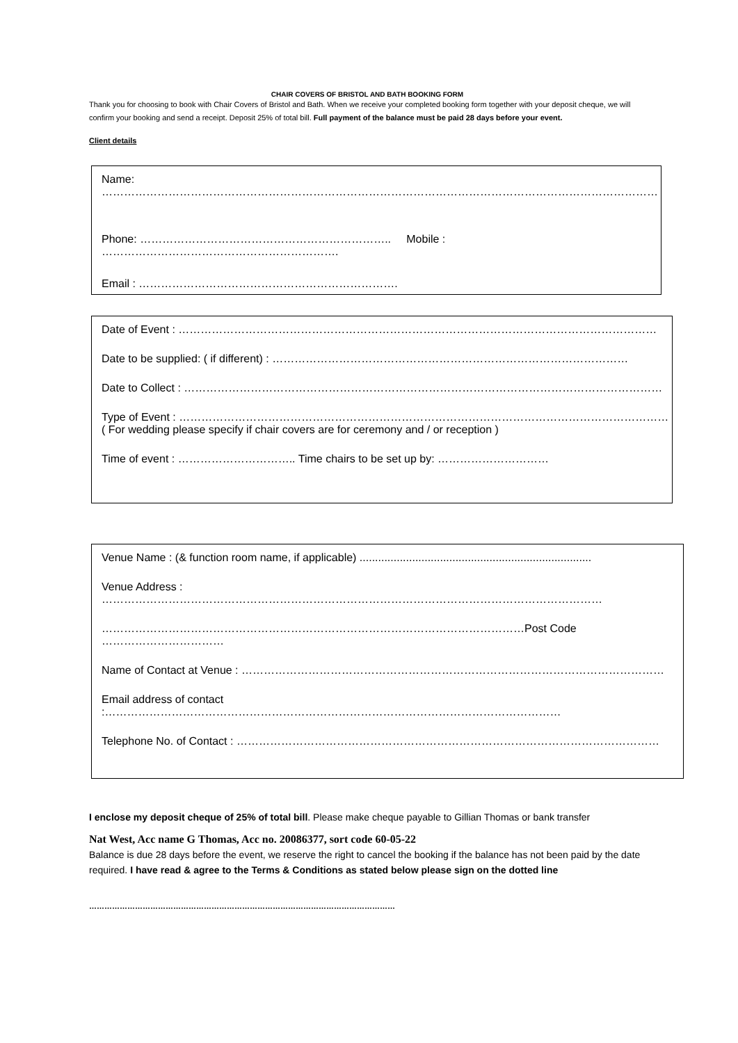CHAIR COVERS OF BRISTOL AND BATH BOOKING FORM
Thank you for choosing to book with Chair Covers of Bristol and Bath. When we receive your completed booking form together with your deposit cheque, we will confirm your booking and send a receipt. Deposit 25% of total bill. Full payment of the balance must be paid 28 days before your event.
Client details
Name: ……………………………………………………………………………………………………………………………………
Phone: ………………………………………………………….. Mobile : ……………………………………………………….
Email : …………………………………………………………….
Date of Event : …………………………………………………………………………………………………………………
Date to be supplied: ( if different) : ……………………………………………………………………………………
Date to Collect : …………………………………………………………………………………………………………………
Type of Event : ……………………………………………………………………………………………………………………
( For wedding please specify if chair covers are for ceremony and / or reception )
Time of event : ………………………….. Time chairs to be set up by: …………………………
Venue Name : (& function room name, if applicable) ...........................................................................
Venue Address : ………………………………………………………………………………………………………………………
……………………………………………………………………………………………………Post Code ……………………………
Name of Contact at Venue : ……………………………………………………………………………………………………
Email address of contact :……………………………………………………………………………………………………………
Telephone No. of Contact : ……………………………………………………………………………………………………
I enclose my deposit cheque of 25% of total bill. Please make cheque payable to Gillian Thomas or bank transfer
Nat West, Acc name G Thomas, Acc no. 20086377, sort code 60-05-22
Balance is due 28 days before the event, we reserve the right to cancel the booking if the balance has not been paid by the date required. I have read & agree to the Terms & Conditions as stated below please sign on the dotted line
…………………………………………………………………………………………………………